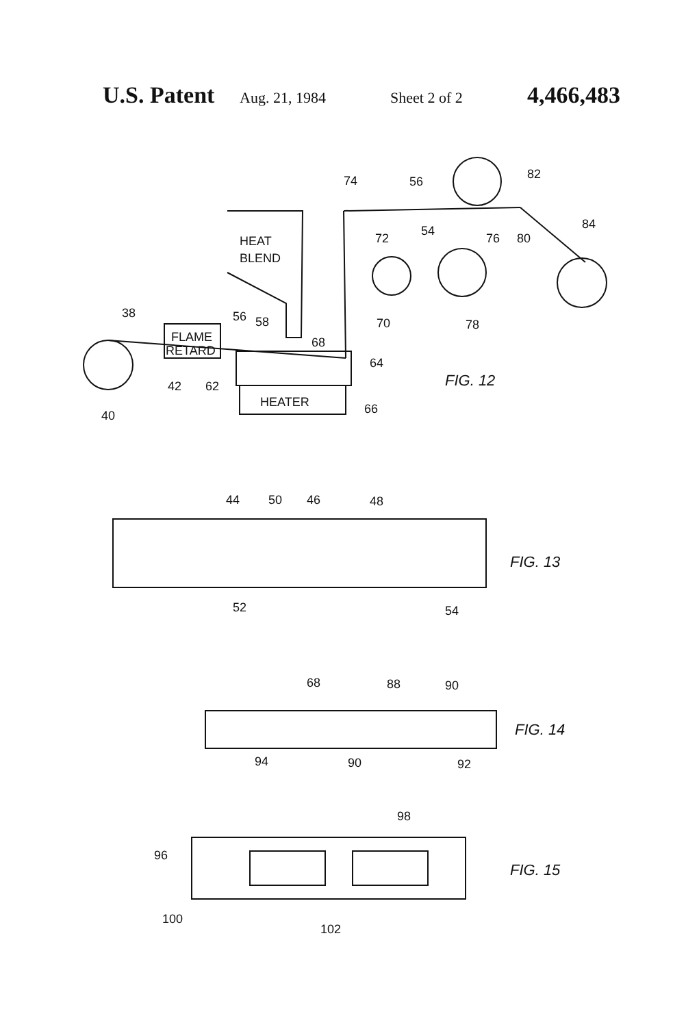U.S. Patent Aug. 21, 1984 Sheet 2 of 2 4,466,483
HEAT
BLEND
FLAME
RETARD
HEATER
38
56
58
68
64
42
62
40
66
70
74
56
82
54
72
76
80
84
78
FIG. 12
44
50
46
48
52
54
FIG. 13
68
88
90
94
90
92
FIG. 14
98
96
100
102
FIG. 15